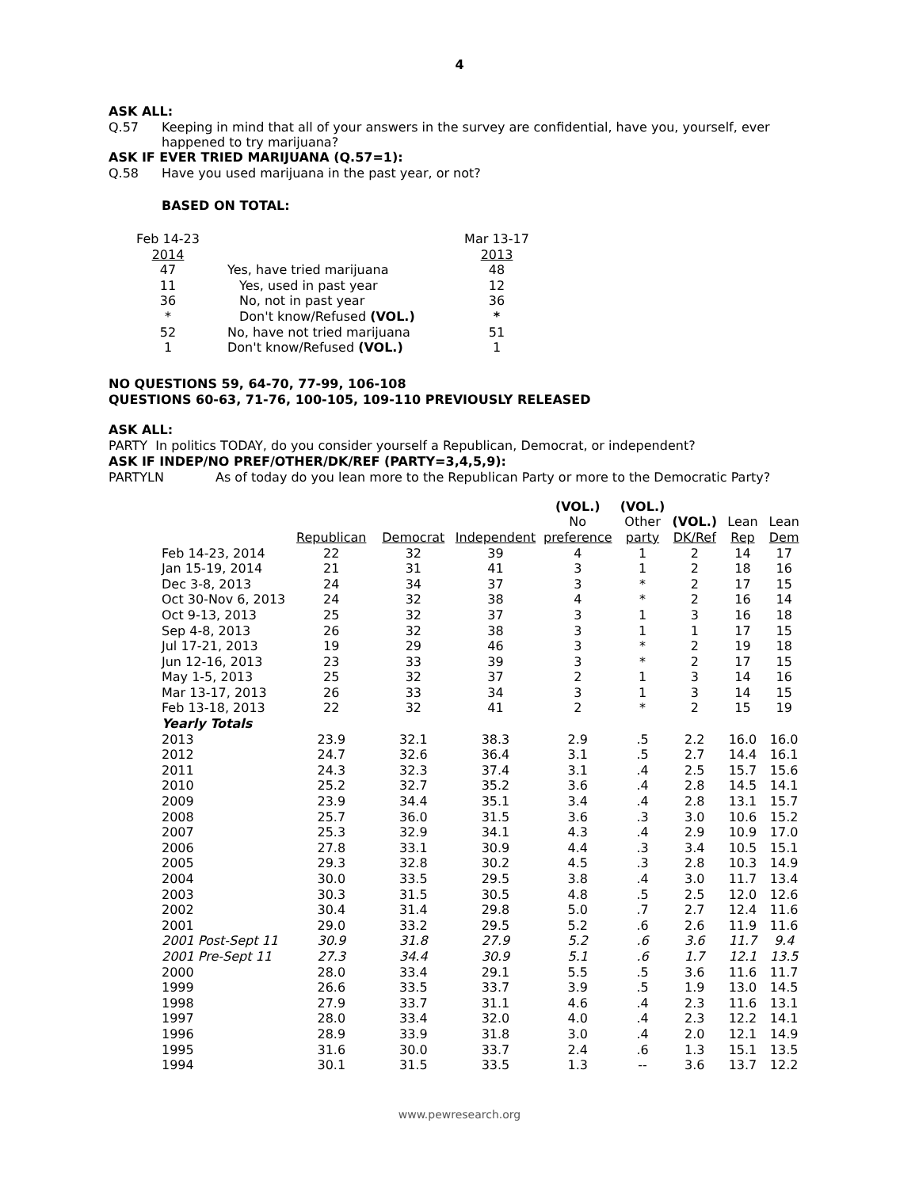4
ASK ALL:
Q.57 Keeping in mind that all of your answers in the survey are confidential, have you, yourself, ever happened to try marijuana?
ASK IF EVER TRIED MARIJUANA (Q.57=1):
Q.58 Have you used marijuana in the past year, or not?
BASED ON TOTAL:
| Feb 14-23 | | Mar 13-17 |
| 2014 | | 2013 |
| 47 | Yes, have tried marijuana | 48 |
| 11 | Yes, used in past year | 12 |
| 36 | No, not in past year | 36 |
| * | Don't know/Refused (VOL.) | * |
| 52 | No, have not tried marijuana | 51 |
| 1 | Don't know/Refused (VOL.) | 1 |
NO QUESTIONS 59, 64-70, 77-99, 106-108
QUESTIONS 60-63, 71-76, 100-105, 109-110 PREVIOUSLY RELEASED
ASK ALL:
PARTY In politics TODAY, do you consider yourself a Republican, Democrat, or independent?
ASK IF INDEP/NO PREF/OTHER/DK/REF (PARTY=3,4,5,9):
PARTYLN As of today do you lean more to the Republican Party or more to the Democratic Party?
| | | | | (VOL.) | (VOL.) | | | |
| | | | | No | Other | (VOL.) | Lean | Lean |
| | Republican | Democrat | Independent | preference | party | DK/Ref | Rep | Dem |
| Feb 14-23, 2014 | 22 | 32 | 39 | 4 | 1 | 2 | 14 | 17 |
| Jan 15-19, 2014 | 21 | 31 | 41 | 3 | 1 | 2 | 18 | 16 |
| Dec 3-8, 2013 | 24 | 34 | 37 | 3 | * | 2 | 17 | 15 |
| Oct 30-Nov 6, 2013 | 24 | 32 | 38 | 4 | * | 2 | 16 | 14 |
| Oct 9-13, 2013 | 25 | 32 | 37 | 3 | 1 | 3 | 16 | 18 |
| Sep 4-8, 2013 | 26 | 32 | 38 | 3 | 1 | 1 | 17 | 15 |
| Jul 17-21, 2013 | 19 | 29 | 46 | 3 | * | 2 | 19 | 18 |
| Jun 12-16, 2013 | 23 | 33 | 39 | 3 | * | 2 | 17 | 15 |
| May 1-5, 2013 | 25 | 32 | 37 | 2 | 1 | 3 | 14 | 16 |
| Mar 13-17, 2013 | 26 | 33 | 34 | 3 | 1 | 3 | 14 | 15 |
| Feb 13-18, 2013 | 22 | 32 | 41 | 2 | * | 2 | 15 | 19 |
| Yearly Totals | | | | | | | | |
| 2013 | 23.9 | 32.1 | 38.3 | 2.9 | .5 | 2.2 | 16.0 | 16.0 |
| 2012 | 24.7 | 32.6 | 36.4 | 3.1 | .5 | 2.7 | 14.4 | 16.1 |
| 2011 | 24.3 | 32.3 | 37.4 | 3.1 | .4 | 2.5 | 15.7 | 15.6 |
| 2010 | 25.2 | 32.7 | 35.2 | 3.6 | .4 | 2.8 | 14.5 | 14.1 |
| 2009 | 23.9 | 34.4 | 35.1 | 3.4 | .4 | 2.8 | 13.1 | 15.7 |
| 2008 | 25.7 | 36.0 | 31.5 | 3.6 | .3 | 3.0 | 10.6 | 15.2 |
| 2007 | 25.3 | 32.9 | 34.1 | 4.3 | .4 | 2.9 | 10.9 | 17.0 |
| 2006 | 27.8 | 33.1 | 30.9 | 4.4 | .3 | 3.4 | 10.5 | 15.1 |
| 2005 | 29.3 | 32.8 | 30.2 | 4.5 | .3 | 2.8 | 10.3 | 14.9 |
| 2004 | 30.0 | 33.5 | 29.5 | 3.8 | .4 | 3.0 | 11.7 | 13.4 |
| 2003 | 30.3 | 31.5 | 30.5 | 4.8 | .5 | 2.5 | 12.0 | 12.6 |
| 2002 | 30.4 | 31.4 | 29.8 | 5.0 | .7 | 2.7 | 12.4 | 11.6 |
| 2001 | 29.0 | 33.2 | 29.5 | 5.2 | .6 | 2.6 | 11.9 | 11.6 |
| 2001 Post-Sept 11 | 30.9 | 31.8 | 27.9 | 5.2 | .6 | 3.6 | 11.7 | 9.4 |
| 2001 Pre-Sept 11 | 27.3 | 34.4 | 30.9 | 5.1 | .6 | 1.7 | 12.1 | 13.5 |
| 2000 | 28.0 | 33.4 | 29.1 | 5.5 | .5 | 3.6 | 11.6 | 11.7 |
| 1999 | 26.6 | 33.5 | 33.7 | 3.9 | .5 | 1.9 | 13.0 | 14.5 |
| 1998 | 27.9 | 33.7 | 31.1 | 4.6 | .4 | 2.3 | 11.6 | 13.1 |
| 1997 | 28.0 | 33.4 | 32.0 | 4.0 | .4 | 2.3 | 12.2 | 14.1 |
| 1996 | 28.9 | 33.9 | 31.8 | 3.0 | .4 | 2.0 | 12.1 | 14.9 |
| 1995 | 31.6 | 30.0 | 33.7 | 2.4 | .6 | 1.3 | 15.1 | 13.5 |
| 1994 | 30.1 | 31.5 | 33.5 | 1.3 | -- | 3.6 | 13.7 | 12.2 |
www.pewresearch.org